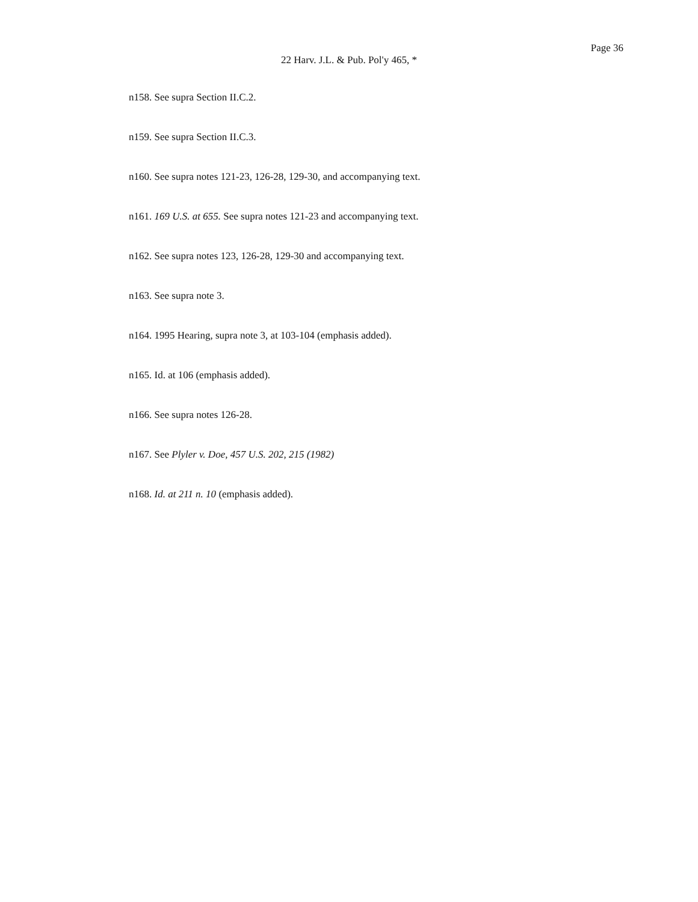Page 36
22 Harv. J.L. & Pub. Pol'y 465, *
n158. See supra Section II.C.2.
n159. See supra Section II.C.3.
n160. See supra notes 121-23, 126-28, 129-30, and accompanying text.
n161. 169 U.S. at 655. See supra notes 121-23 and accompanying text.
n162. See supra notes 123, 126-28, 129-30 and accompanying text.
n163. See supra note 3.
n164. 1995 Hearing, supra note 3, at 103-104 (emphasis added).
n165. Id. at 106 (emphasis added).
n166. See supra notes 126-28.
n167. See Plyler v. Doe, 457 U.S. 202, 215 (1982)
n168. Id. at 211 n. 10 (emphasis added).